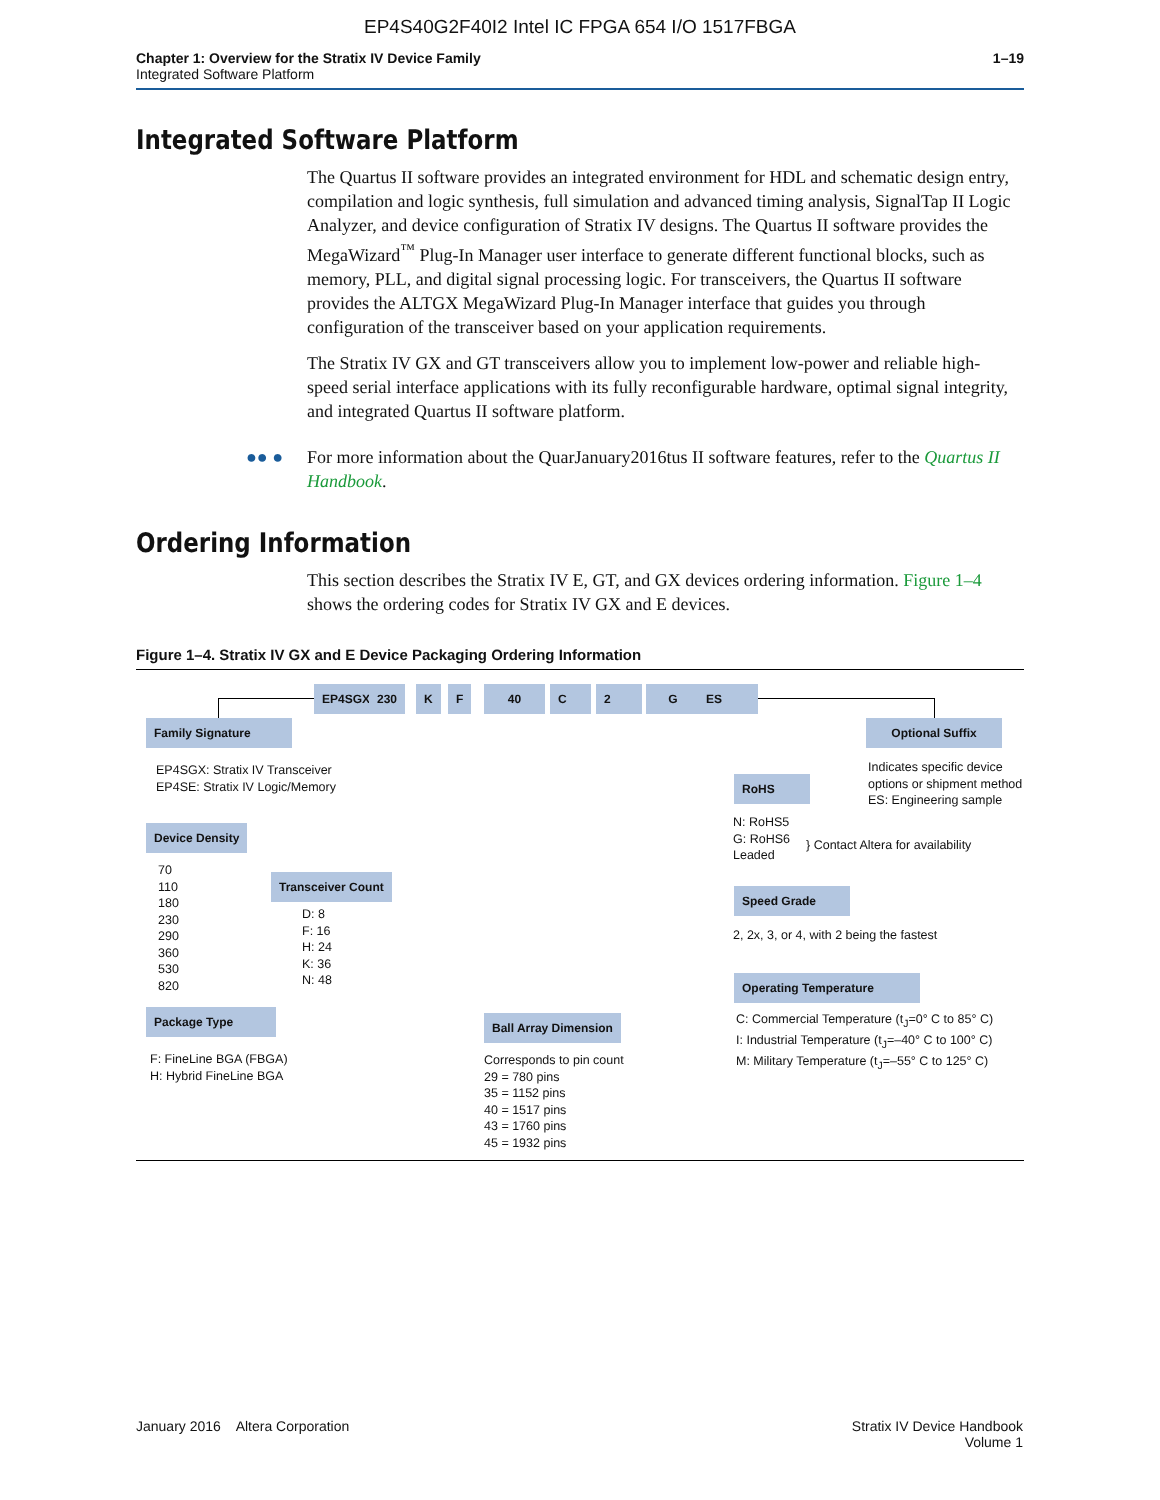EP4S40G2F40I2 Intel IC FPGA 654 I/O 1517FBGA
Chapter 1: Overview for the Stratix IV Device Family
Integrated Software Platform
1–19
Integrated Software Platform
The Quartus II software provides an integrated environment for HDL and schematic design entry, compilation and logic synthesis, full simulation and advanced timing analysis, SignalTap II Logic Analyzer, and device configuration of Stratix IV designs. The Quartus II software provides the MegaWizard<sup>™</sup> Plug-In Manager user interface to generate different functional blocks, such as memory, PLL, and digital signal processing logic. For transceivers, the Quartus II software provides the ALTGX MegaWizard Plug-In Manager interface that guides you through configuration of the transceiver based on your application requirements.
The Stratix IV GX and GT transceivers allow you to implement low-power and reliable high-speed serial interface applications with its fully reconfigurable hardware, optimal signal integrity, and integrated Quartus II software platform.
●● ● For more information about the QuarJanuary2016tus II software features, refer to the Quartus II Handbook.
Ordering Information
This section describes the Stratix IV E, GT, and GX devices ordering information. Figure 1–4 shows the ordering codes for Stratix IV GX and E devices.
Figure 1–4. Stratix IV GX and E Device Packaging Ordering Information
EP4SGX 230 K F 40 C 2 G ES
Family Signature
EP4SGX: Stratix IV Transceiver
EP4SE: Stratix IV Logic/Memory
Device Density
70
110
180
230
290
360
530
820
Transceiver Count
D: 8
F: 16
H: 24
K: 36
N: 48
Package Type
F: FineLine BGA (FBGA)
H: Hybrid FineLine BGA
Ball Array Dimension
Corresponds to pin count
29 = 780 pins
35 = 1152 pins
40 = 1517 pins
43 = 1760 pins
45 = 1932 pins
Optional Suffix
Indicates specific device
options or shipment method
ES: Engineering sample
RoHS
N: RoHS5
G: RoHS6
Leaded
} Contact Altera for availability
Speed Grade
2, 2x, 3, or 4, with 2 being the fastest
Operating Temperature
C: Commercial Temperature (t<sub>J</sub>=0° C to 85° C)
I: Industrial Temperature (t<sub>J</sub>=–40° C to 100° C)
M: Military Temperature (t<sub>J</sub>=–55° C to 125° C)
January 2016 Altera Corporation
Stratix IV Device Handbook
Volume 1